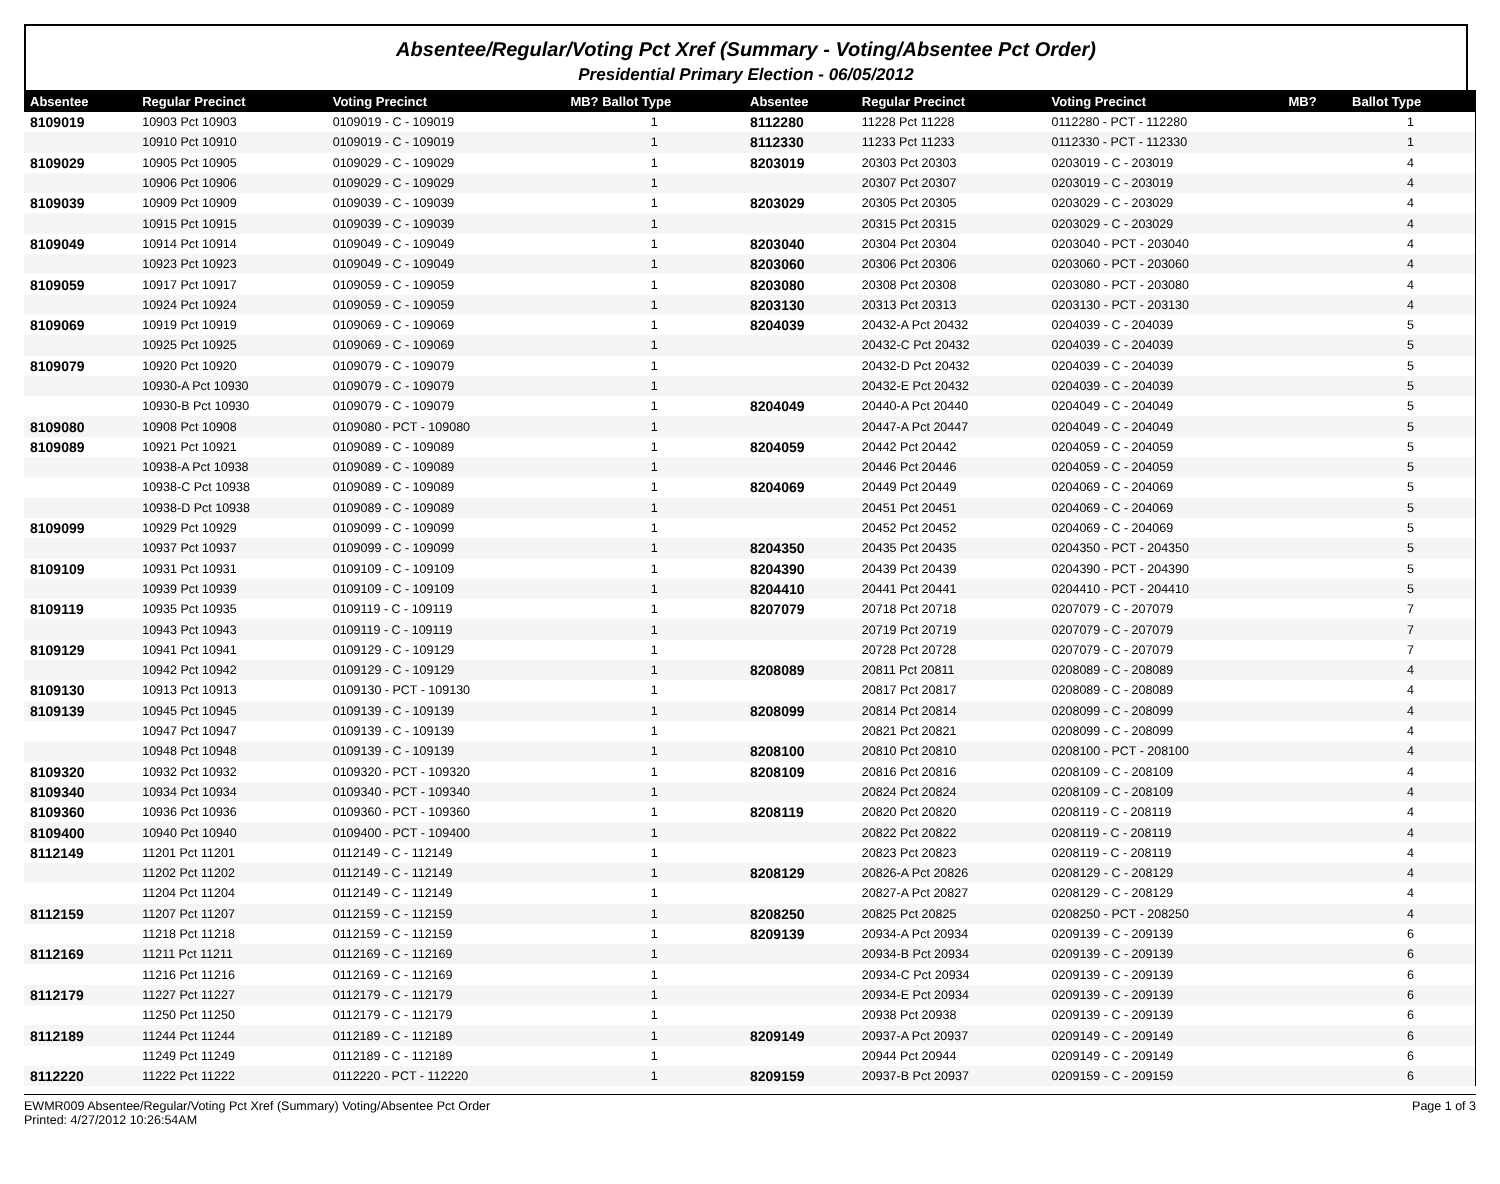Absentee/Regular/Voting Pct Xref (Summary - Voting/Absentee Pct Order)
Presidential Primary Election - 06/05/2012
| Absentee | Regular Precinct | Voting Precinct | MB? Ballot Type |
| --- | --- | --- | --- |
| 8109019 | 10903 Pct 10903 | 0109019 - C - 109019 | 1 |
| | 10910 Pct 10910 | 0109019 - C - 109019 | 1 |
| 8109029 | 10905 Pct 10905 | 0109029 - C - 109029 | 1 |
| | 10906 Pct 10906 | 0109029 - C - 109029 | 1 |
| 8109039 | 10909 Pct 10909 | 0109039 - C - 109039 | 1 |
| | 10915 Pct 10915 | 0109039 - C - 109039 | 1 |
| 8109049 | 10914 Pct 10914 | 0109049 - C - 109049 | 1 |
| | 10923 Pct 10923 | 0109049 - C - 109049 | 1 |
| 8109059 | 10917 Pct 10917 | 0109059 - C - 109059 | 1 |
| | 10924 Pct 10924 | 0109059 - C - 109059 | 1 |
| 8109069 | 10919 Pct 10919 | 0109069 - C - 109069 | 1 |
| | 10925 Pct 10925 | 0109069 - C - 109069 | 1 |
| 8109079 | 10920 Pct 10920 | 0109079 - C - 109079 | 1 |
| | 10930-A Pct 10930 | 0109079 - C - 109079 | 1 |
| | 10930-B Pct 10930 | 0109079 - C - 109079 | 1 |
| 8109080 | 10908 Pct 10908 | 0109080 - PCT - 109080 | 1 |
| 8109089 | 10921 Pct 10921 | 0109089 - C - 109089 | 1 |
| | 10938-A Pct 10938 | 0109089 - C - 109089 | 1 |
| | 10938-C Pct 10938 | 0109089 - C - 109089 | 1 |
| | 10938-D Pct 10938 | 0109089 - C - 109089 | 1 |
| 8109099 | 10929 Pct 10929 | 0109099 - C - 109099 | 1 |
| | 10937 Pct 10937 | 0109099 - C - 109099 | 1 |
| 8109109 | 10931 Pct 10931 | 0109109 - C - 109109 | 1 |
| | 10939 Pct 10939 | 0109109 - C - 109109 | 1 |
| 8109119 | 10935 Pct 10935 | 0109119 - C - 109119 | 1 |
| | 10943 Pct 10943 | 0109119 - C - 109119 | 1 |
| 8109129 | 10941 Pct 10941 | 0109129 - C - 109129 | 1 |
| | 10942 Pct 10942 | 0109129 - C - 109129 | 1 |
| 8109130 | 10913 Pct 10913 | 0109130 - PCT - 109130 | 1 |
| 8109139 | 10945 Pct 10945 | 0109139 - C - 109139 | 1 |
| | 10947 Pct 10947 | 0109139 - C - 109139 | 1 |
| | 10948 Pct 10948 | 0109139 - C - 109139 | 1 |
| 8109320 | 10932 Pct 10932 | 0109320 - PCT - 109320 | 1 |
| 8109340 | 10934 Pct 10934 | 0109340 - PCT - 109340 | 1 |
| 8109360 | 10936 Pct 10936 | 0109360 - PCT - 109360 | 1 |
| 8109400 | 10940 Pct 10940 | 0109400 - PCT - 109400 | 1 |
| 8112149 | 11201 Pct 11201 | 0112149 - C - 112149 | 1 |
| | 11202 Pct 11202 | 0112149 - C - 112149 | 1 |
| | 11204 Pct 11204 | 0112149 - C - 112149 | 1 |
| 8112159 | 11207 Pct 11207 | 0112159 - C - 112159 | 1 |
| | 11218 Pct 11218 | 0112159 - C - 112159 | 1 |
| 8112169 | 11211 Pct 11211 | 0112169 - C - 112169 | 1 |
| | 11216 Pct 11216 | 0112169 - C - 112169 | 1 |
| 8112179 | 11227 Pct 11227 | 0112179 - C - 112179 | 1 |
| | 11250 Pct 11250 | 0112179 - C - 112179 | 1 |
| 8112189 | 11244 Pct 11244 | 0112189 - C - 112189 | 1 |
| | 11249 Pct 11249 | 0112189 - C - 112189 | 1 |
| 8112220 | 11222 Pct 11222 | 0112220 - PCT - 112220 | 1 |
| Absentee | Regular Precinct | Voting Precinct | MB? | Ballot Type |
| --- | --- | --- | --- | --- |
| 8112280 | 11228 Pct 11228 | 0112280 - PCT - 112280 | | 1 |
| 8112330 | 11233 Pct 11233 | 0112330 - PCT - 112330 | | 1 |
| 8203019 | 20303 Pct 20303 | 0203019 - C - 203019 | | 4 |
| | 20307 Pct 20307 | 0203019 - C - 203019 | | 4 |
| 8203029 | 20305 Pct 20305 | 0203029 - C - 203029 | | 4 |
| | 20315 Pct 20315 | 0203029 - C - 203029 | | 4 |
| 8203040 | 20304 Pct 20304 | 0203040 - PCT - 203040 | | 4 |
| 8203060 | 20306 Pct 20306 | 0203060 - PCT - 203060 | | 4 |
| 8203080 | 20308 Pct 20308 | 0203080 - PCT - 203080 | | 4 |
| 8203130 | 20313 Pct 20313 | 0203130 - PCT - 203130 | | 4 |
| 8204039 | 20432-A Pct 20432 | 0204039 - C - 204039 | | 5 |
| | 20432-C Pct 20432 | 0204039 - C - 204039 | | 5 |
| | 20432-D Pct 20432 | 0204039 - C - 204039 | | 5 |
| | 20432-E Pct 20432 | 0204039 - C - 204039 | | 5 |
| 8204049 | 20440-A Pct 20440 | 0204049 - C - 204049 | | 5 |
| | 20447-A Pct 20447 | 0204049 - C - 204049 | | 5 |
| 8204059 | 20442 Pct 20442 | 0204059 - C - 204059 | | 5 |
| | 20446 Pct 20446 | 0204059 - C - 204059 | | 5 |
| 8204069 | 20449 Pct 20449 | 0204069 - C - 204069 | | 5 |
| | 20451 Pct 20451 | 0204069 - C - 204069 | | 5 |
| | 20452 Pct 20452 | 0204069 - C - 204069 | | 5 |
| 8204350 | 20435 Pct 20435 | 0204350 - PCT - 204350 | | 5 |
| 8204390 | 20439 Pct 20439 | 0204390 - PCT - 204390 | | 5 |
| 8204410 | 20441 Pct 20441 | 0204410 - PCT - 204410 | | 5 |
| 8207079 | 20718 Pct 20718 | 0207079 - C - 207079 | | 7 |
| | 20719 Pct 20719 | 0207079 - C - 207079 | | 7 |
| | 20728 Pct 20728 | 0207079 - C - 207079 | | 7 |
| 8208089 | 20811 Pct 20811 | 0208089 - C - 208089 | | 4 |
| | 20817 Pct 20817 | 0208089 - C - 208089 | | 4 |
| 8208099 | 20814 Pct 20814 | 0208099 - C - 208099 | | 4 |
| | 20821 Pct 20821 | 0208099 - C - 208099 | | 4 |
| 8208100 | 20810 Pct 20810 | 0208100 - PCT - 208100 | | 4 |
| 8208109 | 20816 Pct 20816 | 0208109 - C - 208109 | | 4 |
| | 20824 Pct 20824 | 0208109 - C - 208109 | | 4 |
| 8208119 | 20820 Pct 20820 | 0208119 - C - 208119 | | 4 |
| | 20822 Pct 20822 | 0208119 - C - 208119 | | 4 |
| | 20823 Pct 20823 | 0208119 - C - 208119 | | 4 |
| 8208129 | 20826-A Pct 20826 | 0208129 - C - 208129 | | 4 |
| | 20827-A Pct 20827 | 0208129 - C - 208129 | | 4 |
| 8208250 | 20825 Pct 20825 | 0208250 - PCT - 208250 | | 4 |
| 8209139 | 20934-A Pct 20934 | 0209139 - C - 209139 | | 6 |
| | 20934-B Pct 20934 | 0209139 - C - 209139 | | 6 |
| | 20934-C Pct 20934 | 0209139 - C - 209139 | | 6 |
| | 20934-E Pct 20934 | 0209139 - C - 209139 | | 6 |
| | 20938 Pct 20938 | 0209139 - C - 209139 | | 6 |
| 8209149 | 20937-A Pct 20937 | 0209149 - C - 209149 | | 6 |
| | 20944 Pct 20944 | 0209149 - C - 209149 | | 6 |
| 8209159 | 20937-B Pct 20937 | 0209159 - C - 209159 | | 6 |
EWMR009 Absentee/Regular/Voting Pct Xref (Summary) Voting/Absentee Pct Order
Printed: 4/27/2012 10:26:54AM
Page 1 of 3